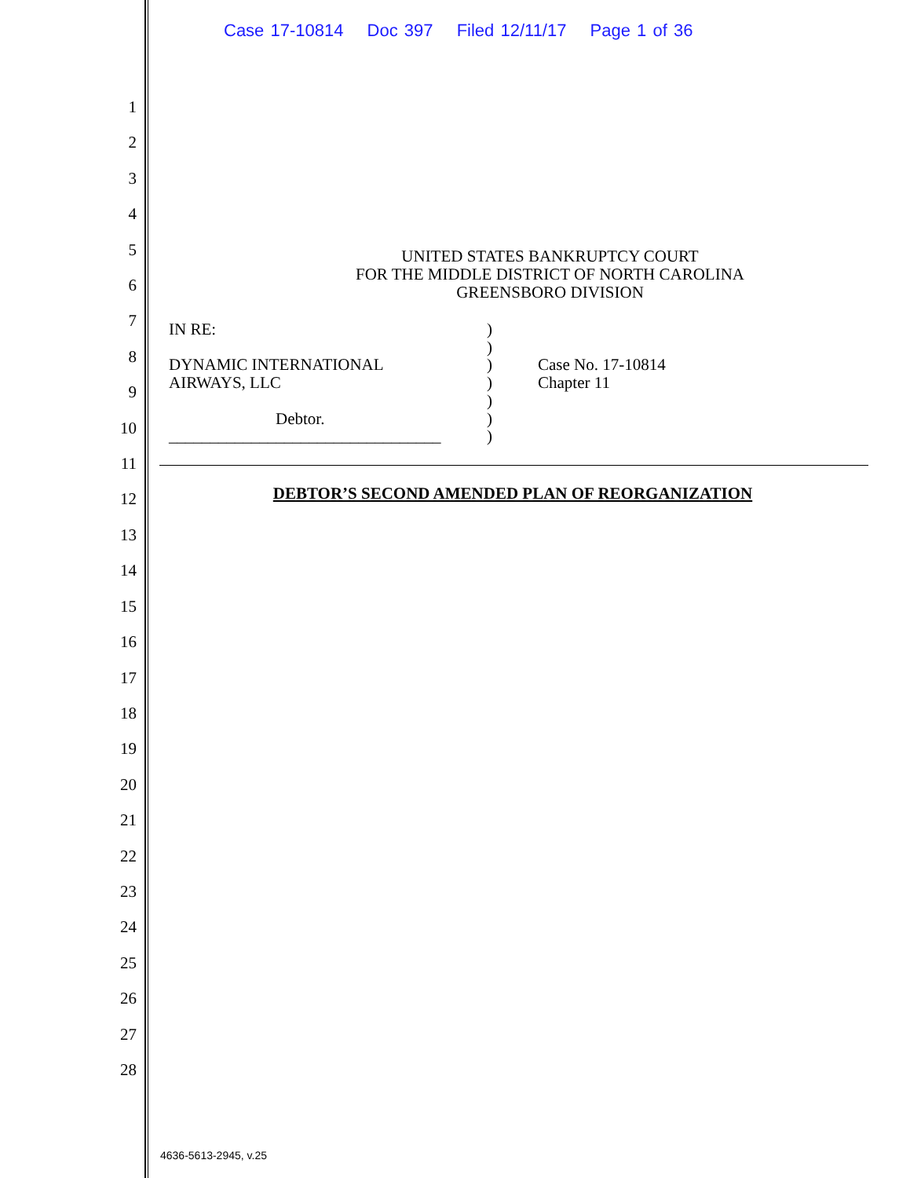Case 17-10814 Doc 397 Filed 12/11/17 Page 1 of 36
1
2
3
4
5
6
7
8
9
10
11
12
13
14
15
16
17
18
19
20
21
22
23
24
25
26
27
28
UNITED STATES BANKRUPTCY COURT
FOR THE MIDDLE DISTRICT OF NORTH CAROLINA
GREENSBORO DIVISION
IN RE:
DYNAMIC INTERNATIONAL
AIRWAYS, LLC
Debtor.
_________________________________
)
)
)
)
)
)
)
Case No. 17-10814
Chapter 11
DEBTOR’S SECOND AMENDED PLAN OF REORGANIZATION
4636-5613-2945, v.25